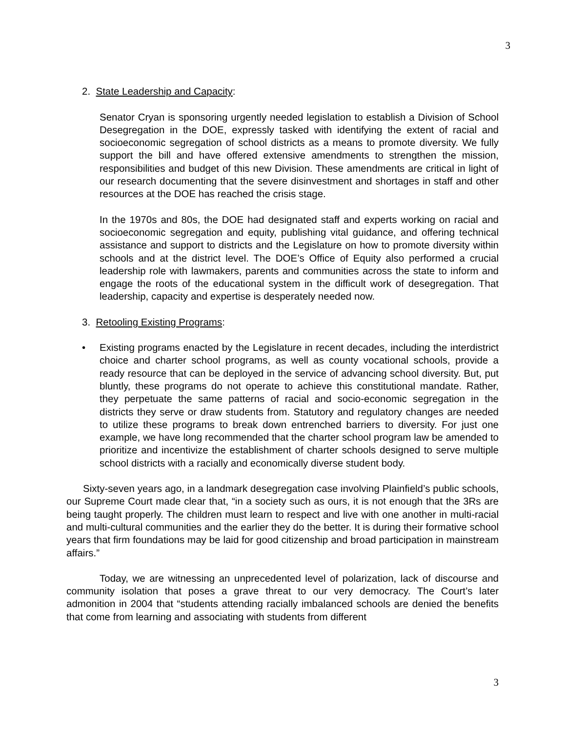3
2. State Leadership and Capacity:
Senator Cryan is sponsoring urgently needed legislation to establish a Division of School Desegregation in the DOE, expressly tasked with identifying the extent of racial and socioeconomic segregation of school districts as a means to promote diversity. We fully support the bill and have offered extensive amendments to strengthen the mission, responsibilities and budget of this new Division. These amendments are critical in light of our research documenting that the severe disinvestment and shortages in staff and other resources at the DOE has reached the crisis stage.
In the 1970s and 80s, the DOE had designated staff and experts working on racial and socioeconomic segregation and equity, publishing vital guidance, and offering technical assistance and support to districts and the Legislature on how to promote diversity within schools and at the district level. The DOE’s Office of Equity also performed a crucial leadership role with lawmakers, parents and communities across the state to inform and engage the roots of the educational system in the difficult work of desegregation. That leadership, capacity and expertise is desperately needed now.
3. Retooling Existing Programs:
• Existing programs enacted by the Legislature in recent decades, including the interdistrict choice and charter school programs, as well as county vocational schools, provide a ready resource that can be deployed in the service of advancing school diversity. But, put bluntly, these programs do not operate to achieve this constitutional mandate. Rather, they perpetuate the same patterns of racial and socio-economic segregation in the districts they serve or draw students from. Statutory and regulatory changes are needed to utilize these programs to break down entrenched barriers to diversity. For just one example, we have long recommended that the charter school program law be amended to prioritize and incentivize the establishment of charter schools designed to serve multiple school districts with a racially and economically diverse student body.
Sixty-seven years ago, in a landmark desegregation case involving Plainfield’s public schools, our Supreme Court made clear that, “in a society such as ours, it is not enough that the 3Rs are being taught properly. The children must learn to respect and live with one another in multi-racial and multi-cultural communities and the earlier they do the better. It is during their formative school years that firm foundations may be laid for good citizenship and broad participation in mainstream affairs.”
Today, we are witnessing an unprecedented level of polarization, lack of discourse and community isolation that poses a grave threat to our very democracy. The Court’s later admonition in 2004 that “students attending racially imbalanced schools are denied the benefits that come from learning and associating with students from different
3